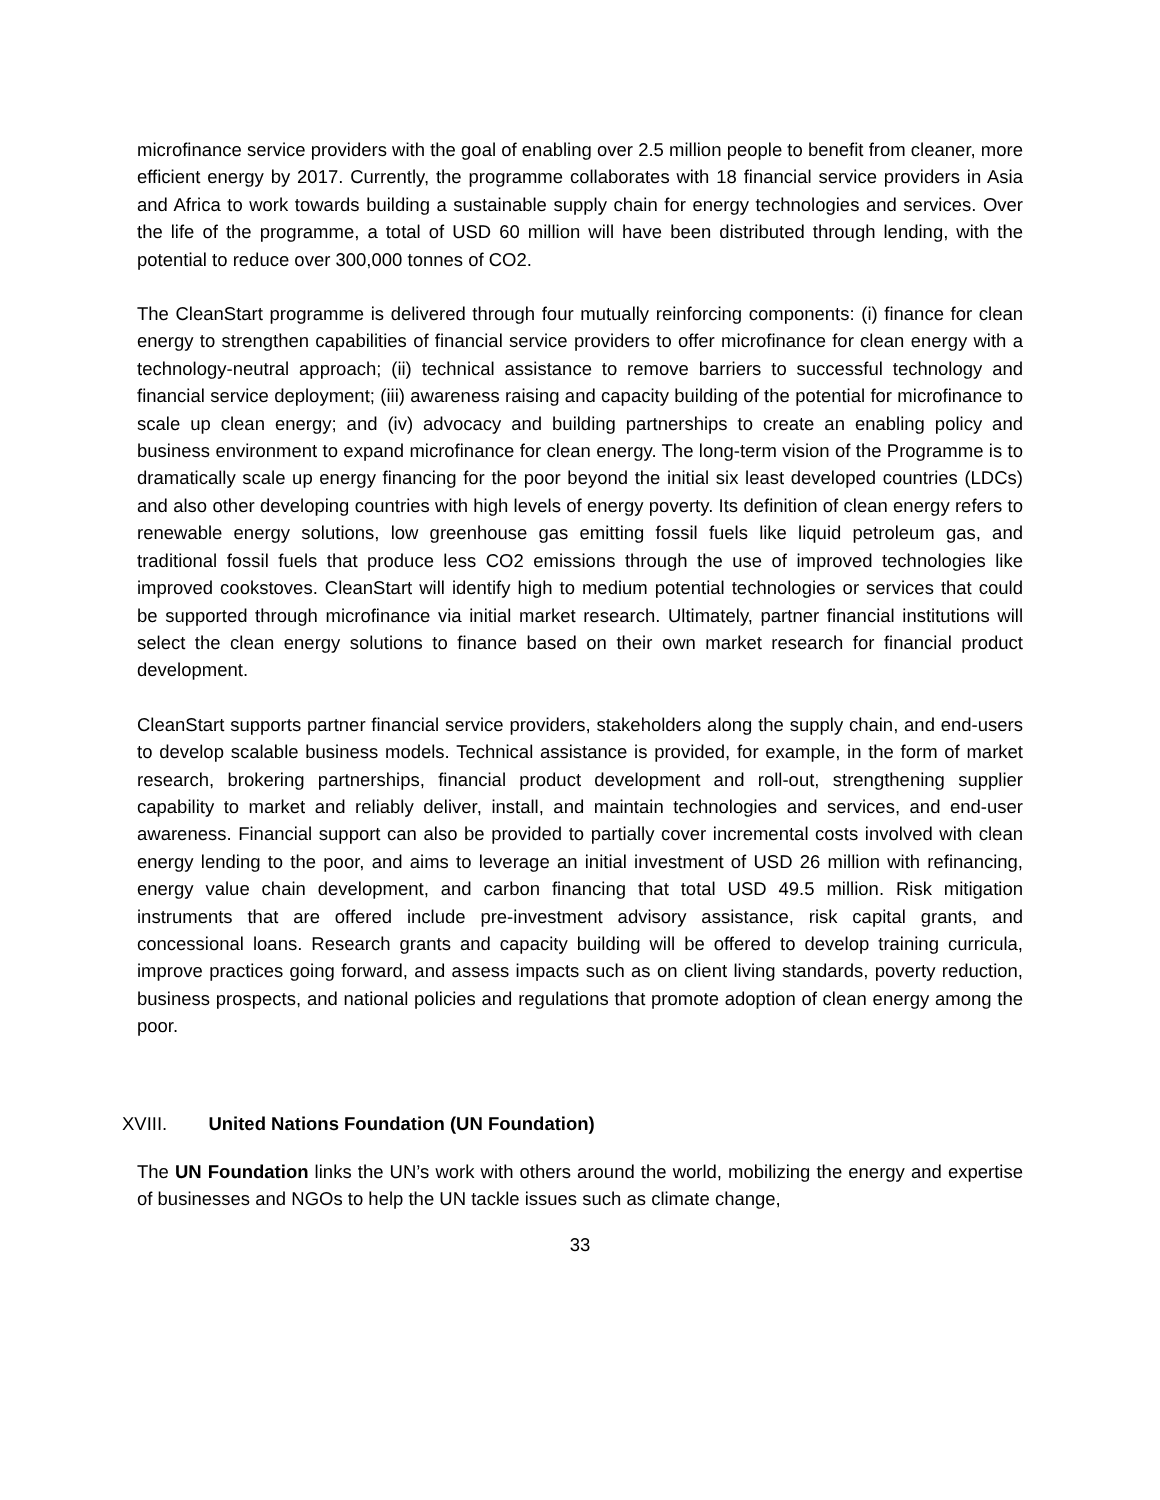microfinance service providers with the goal of enabling over 2.5 million people to benefit from cleaner, more efficient energy by 2017. Currently, the programme collaborates with 18 financial service providers in Asia and Africa to work towards building a sustainable supply chain for energy technologies and services. Over the life of the programme, a total of USD 60 million will have been distributed through lending, with the potential to reduce over 300,000 tonnes of CO2.
The CleanStart programme is delivered through four mutually reinforcing components: (i) finance for clean energy to strengthen capabilities of financial service providers to offer microfinance for clean energy with a technology-neutral approach; (ii) technical assistance to remove barriers to successful technology and financial service deployment; (iii) awareness raising and capacity building of the potential for microfinance to scale up clean energy; and (iv) advocacy and building partnerships to create an enabling policy and business environment to expand microfinance for clean energy. The long-term vision of the Programme is to dramatically scale up energy financing for the poor beyond the initial six least developed countries (LDCs) and also other developing countries with high levels of energy poverty. Its definition of clean energy refers to renewable energy solutions, low greenhouse gas emitting fossil fuels like liquid petroleum gas, and traditional fossil fuels that produce less CO2 emissions through the use of improved technologies like improved cookstoves. CleanStart will identify high to medium potential technologies or services that could be supported through microfinance via initial market research. Ultimately, partner financial institutions will select the clean energy solutions to finance based on their own market research for financial product development.
CleanStart supports partner financial service providers, stakeholders along the supply chain, and end-users to develop scalable business models. Technical assistance is provided, for example, in the form of market research, brokering partnerships, financial product development and roll-out, strengthening supplier capability to market and reliably deliver, install, and maintain technologies and services, and end-user awareness. Financial support can also be provided to partially cover incremental costs involved with clean energy lending to the poor, and aims to leverage an initial investment of USD 26 million with refinancing, energy value chain development, and carbon financing that total USD 49.5 million. Risk mitigation instruments that are offered include pre-investment advisory assistance, risk capital grants, and concessional loans. Research grants and capacity building will be offered to develop training curricula, improve practices going forward, and assess impacts such as on client living standards, poverty reduction, business prospects, and national policies and regulations that promote adoption of clean energy among the poor.
XVIII. United Nations Foundation (UN Foundation)
The UN Foundation links the UN’s work with others around the world, mobilizing the energy and expertise of businesses and NGOs to help the UN tackle issues such as climate change,
33